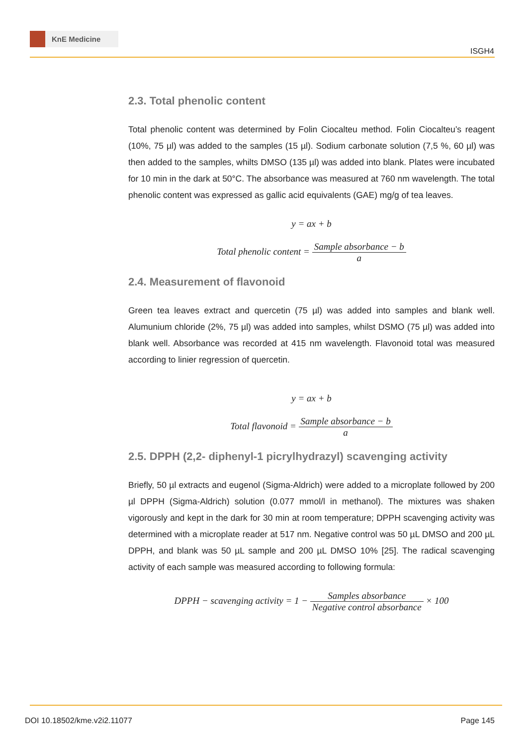KnE Medicine
ISGH4
2.3. Total phenolic content
Total phenolic content was determined by Folin Ciocalteu method. Folin Ciocalteu’s reagent (10%, 75 µl) was added to the samples (15 µl). Sodium carbonate solution (7,5 %, 60 µl) was then added to the samples, whilts DMSO (135 µl) was added into blank. Plates were incubated for 10 min in the dark at 50°C. The absorbance was measured at 760 nm wavelength. The total phenolic content was expressed as gallic acid equivalents (GAE) mg/g of tea leaves.
y = ax + b
Total phenolic content = Sample absorbance − b a
2.4. Measurement of flavonoid
Green tea leaves extract and quercetin (75 µl) was added into samples and blank well. Alumunium chloride (2%, 75 µl) was added into samples, whilst DSMO (75 µl) was added into blank well. Absorbance was recorded at 415 nm wavelength. Flavonoid total was measured according to linier regression of quercetin.
y = ax + b
Total flavonoid = Sample absorbance − b a
2.5. DPPH (2,2- diphenyl-1 picrylhydrazyl) scavenging activity
Briefly, 50 µl extracts and eugenol (Sigma-Aldrich) were added to a microplate followed by 200 µl DPPH (Sigma-Aldrich) solution (0.077 mmol/l in methanol). The mixtures was shaken vigorously and kept in the dark for 30 min at room temperature; DPPH scavenging activity was determined with a microplate reader at 517 nm. Negative control was 50 µL DMSO and 200 µL DPPH, and blank was 50 µL sample and 200 µL DMSO 10% [25]. The radical scavenging activity of each sample was measured according to following formula:
DPPH − scavenging activity = 1 − Samples absorbance Negative control absorbance × 100
DOI 10.18502/kme.v2i2.11077 Page 145